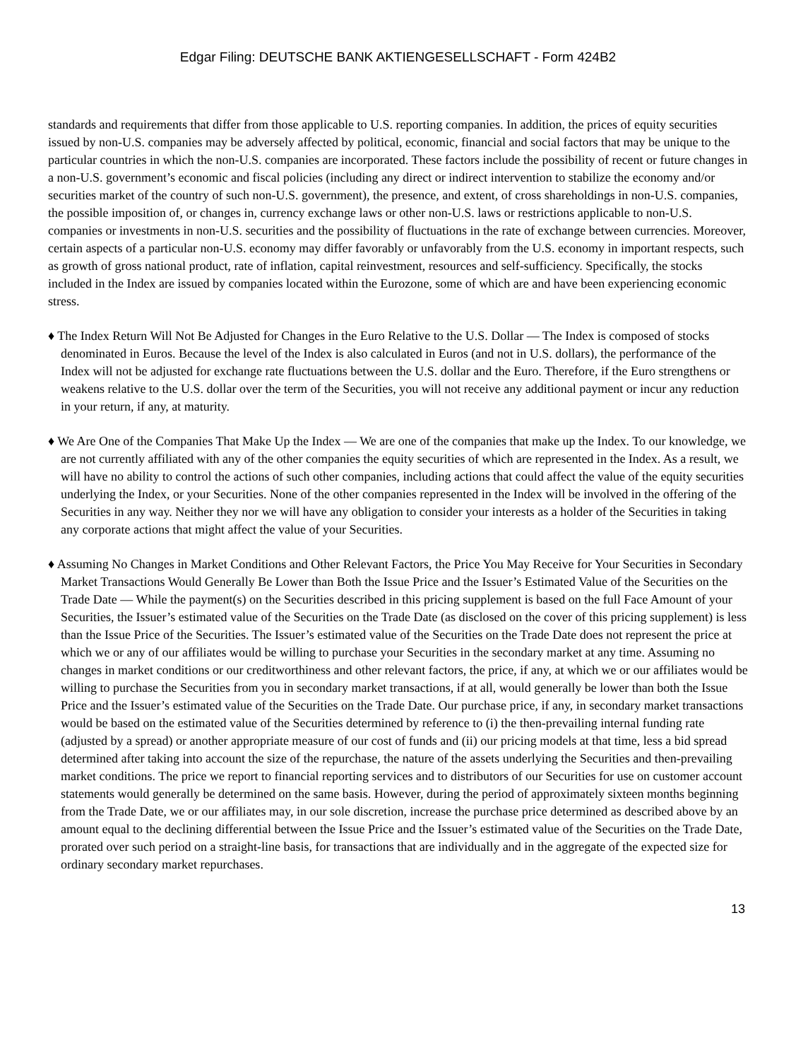Edgar Filing: DEUTSCHE BANK AKTIENGESELLSCHAFT - Form 424B2
standards and requirements that differ from those applicable to U.S. reporting companies. In addition, the prices of equity securities issued by non-U.S. companies may be adversely affected by political, economic, financial and social factors that may be unique to the particular countries in which the non-U.S. companies are incorporated. These factors include the possibility of recent or future changes in a non-U.S. government’s economic and fiscal policies (including any direct or indirect intervention to stabilize the economy and/or securities market of the country of such non-U.S. government), the presence, and extent, of cross shareholdings in non-U.S. companies, the possible imposition of, or changes in, currency exchange laws or other non-U.S. laws or restrictions applicable to non-U.S. companies or investments in non-U.S. securities and the possibility of fluctuations in the rate of exchange between currencies. Moreover, certain aspects of a particular non-U.S. economy may differ favorably or unfavorably from the U.S. economy in important respects, such as growth of gross national product, rate of inflation, capital reinvestment, resources and self-sufficiency. Specifically, the stocks included in the Index are issued by companies located within the Eurozone, some of which are and have been experiencing economic stress.
♦ The Index Return Will Not Be Adjusted for Changes in the Euro Relative to the U.S. Dollar — The Index is composed of stocks denominated in Euros. Because the level of the Index is also calculated in Euros (and not in U.S. dollars), the performance of the Index will not be adjusted for exchange rate fluctuations between the U.S. dollar and the Euro. Therefore, if the Euro strengthens or weakens relative to the U.S. dollar over the term of the Securities, you will not receive any additional payment or incur any reduction in your return, if any, at maturity.
♦ We Are One of the Companies That Make Up the Index — We are one of the companies that make up the Index. To our knowledge, we are not currently affiliated with any of the other companies the equity securities of which are represented in the Index. As a result, we will have no ability to control the actions of such other companies, including actions that could affect the value of the equity securities underlying the Index, or your Securities. None of the other companies represented in the Index will be involved in the offering of the Securities in any way. Neither they nor we will have any obligation to consider your interests as a holder of the Securities in taking any corporate actions that might affect the value of your Securities.
♦ Assuming No Changes in Market Conditions and Other Relevant Factors, the Price You May Receive for Your Securities in Secondary Market Transactions Would Generally Be Lower than Both the Issue Price and the Issuer’s Estimated Value of the Securities on the Trade Date — While the payment(s) on the Securities described in this pricing supplement is based on the full Face Amount of your Securities, the Issuer’s estimated value of the Securities on the Trade Date (as disclosed on the cover of this pricing supplement) is less than the Issue Price of the Securities. The Issuer’s estimated value of the Securities on the Trade Date does not represent the price at which we or any of our affiliates would be willing to purchase your Securities in the secondary market at any time. Assuming no changes in market conditions or our creditworthiness and other relevant factors, the price, if any, at which we or our affiliates would be willing to purchase the Securities from you in secondary market transactions, if at all, would generally be lower than both the Issue Price and the Issuer’s estimated value of the Securities on the Trade Date. Our purchase price, if any, in secondary market transactions would be based on the estimated value of the Securities determined by reference to (i) the then-prevailing internal funding rate (adjusted by a spread) or another appropriate measure of our cost of funds and (ii) our pricing models at that time, less a bid spread determined after taking into account the size of the repurchase, the nature of the assets underlying the Securities and then-prevailing market conditions. The price we report to financial reporting services and to distributors of our Securities for use on customer account statements would generally be determined on the same basis. However, during the period of approximately sixteen months beginning from the Trade Date, we or our affiliates may, in our sole discretion, increase the purchase price determined as described above by an amount equal to the declining differential between the Issue Price and the Issuer’s estimated value of the Securities on the Trade Date, prorated over such period on a straight-line basis, for transactions that are individually and in the aggregate of the expected size for ordinary secondary market repurchases.
13